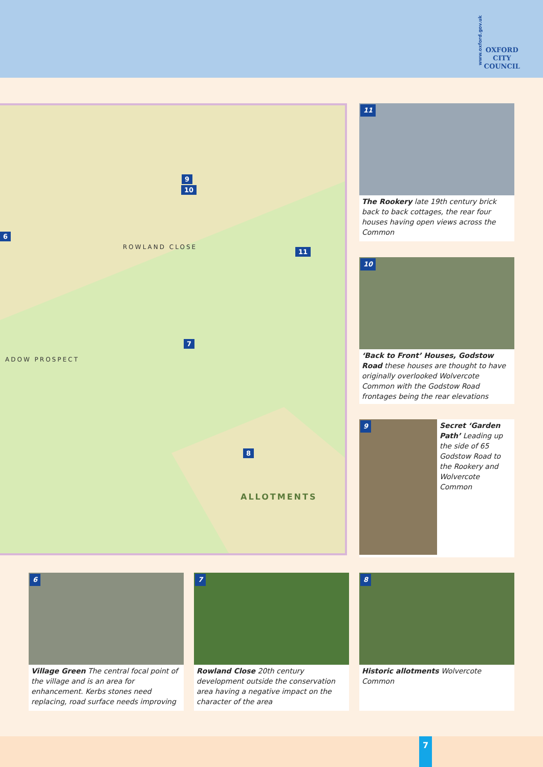www.oxford.gov.uk
OXFORD
CITY
COUNCIL
9
10
11
7
8
6
ROWLAND CLOSE
ADOW PROSPECT
ALLOTMENTS
11
The Rookery late 19th century brick back to back cottages, the rear four houses having open views across the Common
10
‘Back to Front’ Houses, Godstow Road these houses are thought to have originally overlooked Wolvercote Common with the Godstow Road frontages being the rear elevations
9
Secret ‘Garden Path’ Leading up the side of 65 Godstow Road to the Rookery and Wolvercote Common
6
Village Green The central focal point of the village and is an area for enhancement. Kerbs stones need replacing, road surface needs improving
7
Rowland Close 20th century development outside the conservation area having a negative impact on the character of the area
8
Historic allotments Wolvercote Common
7